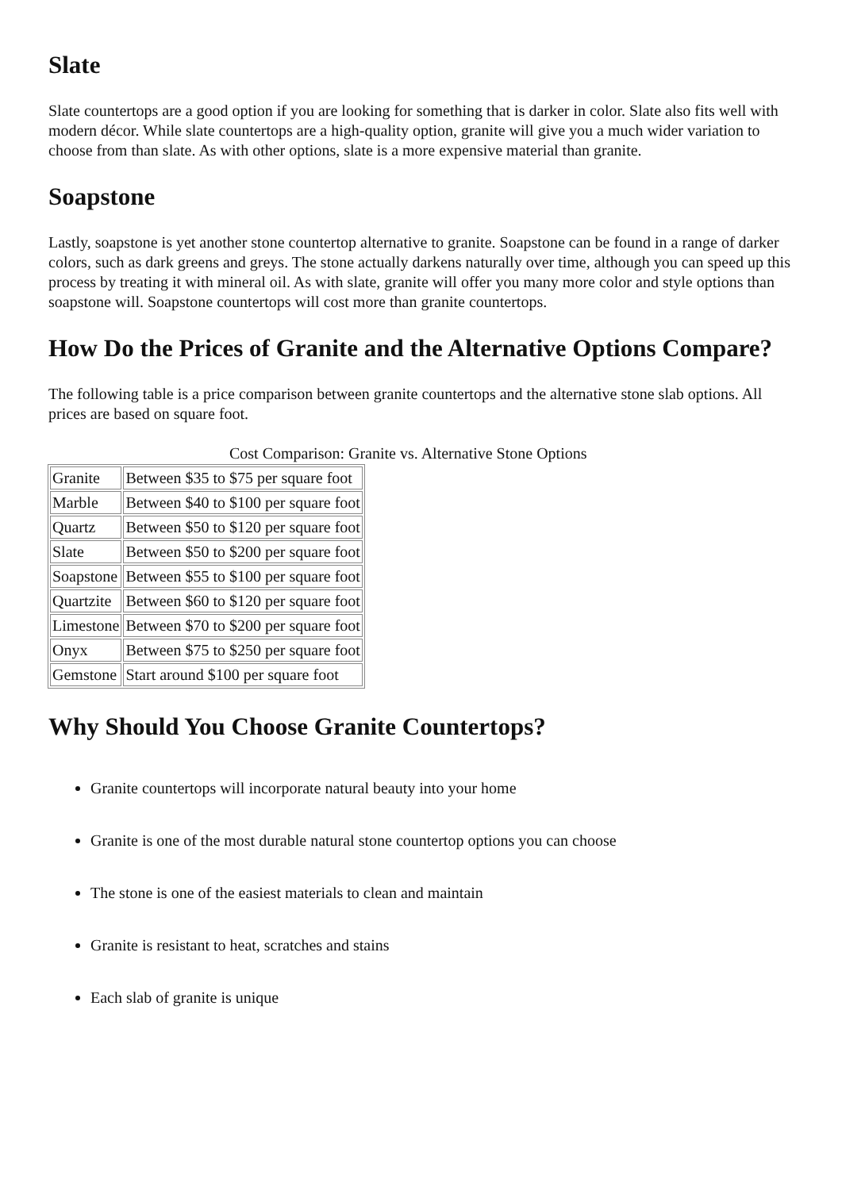Slate
Slate countertops are a good option if you are looking for something that is darker in color. Slate also fits well with modern décor. While slate countertops are a high-quality option, granite will give you a much wider variation to choose from than slate. As with other options, slate is a more expensive material than granite.
Soapstone
Lastly, soapstone is yet another stone countertop alternative to granite. Soapstone can be found in a range of darker colors, such as dark greens and greys. The stone actually darkens naturally over time, although you can speed up this process by treating it with mineral oil. As with slate, granite will offer you many more color and style options than soapstone will. Soapstone countertops will cost more than granite countertops.
How Do the Prices of Granite and the Alternative Options Compare?
The following table is a price comparison between granite countertops and the alternative stone slab options. All prices are based on square foot.
Cost Comparison: Granite vs. Alternative Stone Options
| Granite | Between $35 to $75 per square foot |
| Marble | Between $40 to $100 per square foot |
| Quartz | Between $50 to $120 per square foot |
| Slate | Between $50 to $200 per square foot |
| Soapstone | Between $55 to $100 per square foot |
| Quartzite | Between $60 to $120 per square foot |
| Limestone | Between $70 to $200 per square foot |
| Onyx | Between $75 to $250 per square foot |
| Gemstone | Start around $100 per square foot |
Why Should You Choose Granite Countertops?
Granite countertops will incorporate natural beauty into your home
Granite is one of the most durable natural stone countertop options you can choose
The stone is one of the easiest materials to clean and maintain
Granite is resistant to heat, scratches and stains
Each slab of granite is unique